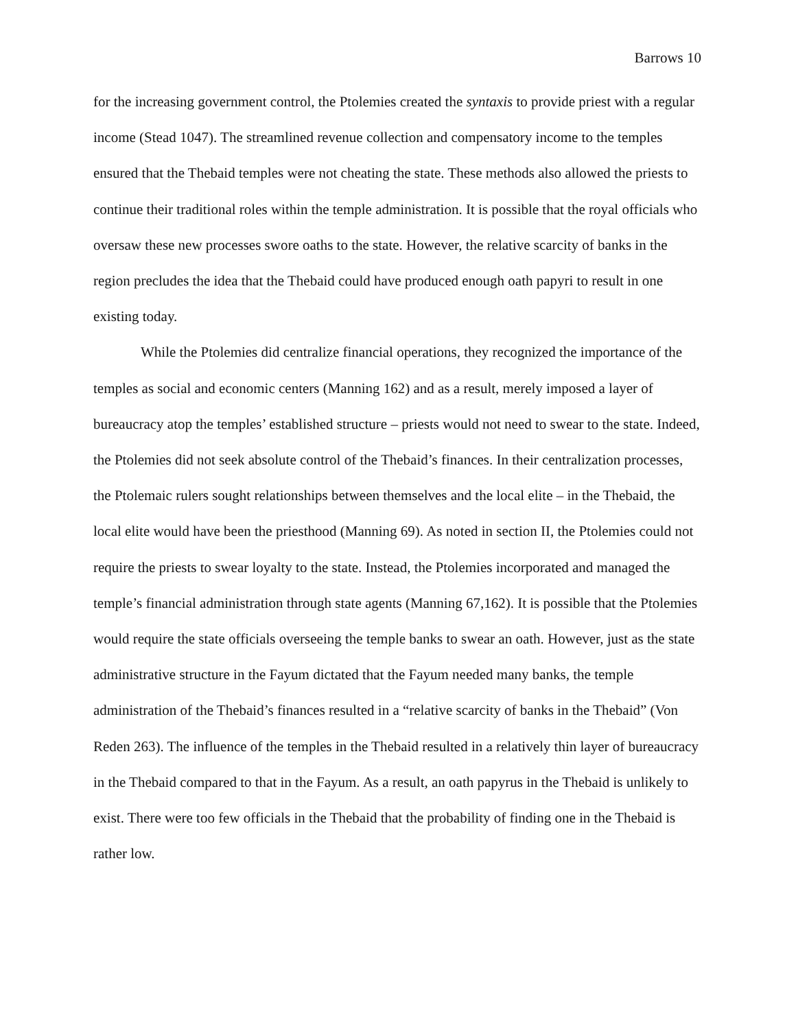Barrows 10
for the increasing government control, the Ptolemies created the syntaxis to provide priest with a regular income (Stead 1047). The streamlined revenue collection and compensatory income to the temples ensured that the Thebaid temples were not cheating the state. These methods also allowed the priests to continue their traditional roles within the temple administration. It is possible that the royal officials who oversaw these new processes swore oaths to the state. However, the relative scarcity of banks in the region precludes the idea that the Thebaid could have produced enough oath papyri to result in one existing today.
While the Ptolemies did centralize financial operations, they recognized the importance of the temples as social and economic centers (Manning 162) and as a result, merely imposed a layer of bureaucracy atop the temples’ established structure – priests would not need to swear to the state. Indeed, the Ptolemies did not seek absolute control of the Thebaid’s finances. In their centralization processes, the Ptolemaic rulers sought relationships between themselves and the local elite – in the Thebaid, the local elite would have been the priesthood (Manning 69). As noted in section II, the Ptolemies could not require the priests to swear loyalty to the state. Instead, the Ptolemies incorporated and managed the temple’s financial administration through state agents (Manning 67,162). It is possible that the Ptolemies would require the state officials overseeing the temple banks to swear an oath. However, just as the state administrative structure in the Fayum dictated that the Fayum needed many banks, the temple administration of the Thebaid’s finances resulted in a “relative scarcity of banks in the Thebaid” (Von Reden 263). The influence of the temples in the Thebaid resulted in a relatively thin layer of bureaucracy in the Thebaid compared to that in the Fayum. As a result, an oath papyrus in the Thebaid is unlikely to exist. There were too few officials in the Thebaid that the probability of finding one in the Thebaid is rather low.